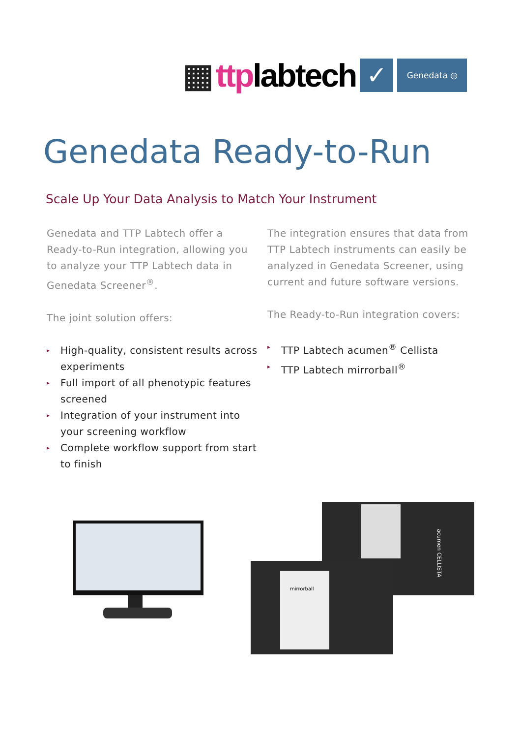▦ ttplabtech
✓
Genedata ◎
Genedata Ready-to-Run
Scale Up Your Data Analysis to Match Your Instrument
Genedata and TTP Labtech offer a Ready-to-Run integration, allowing you to analyze your TTP Labtech data in Genedata Screener<sup>®</sup>.
The joint solution offers:
▸ High-quality, consistent results across experiments
▸ Full import of all phenotypic features screened
▸ Integration of your instrument into your screening workflow
▸ Complete workflow support from start to finish
The integration ensures that data from TTP Labtech instruments can easily be analyzed in Genedata Screener, using current and future software versions.
The Ready-to-Run integration covers:
▸ TTP Labtech acumen<sup>®</sup> Cellista
▸ TTP Labtech mirrorball<sup>®</sup>
mirrorball
acumen CELLISTA